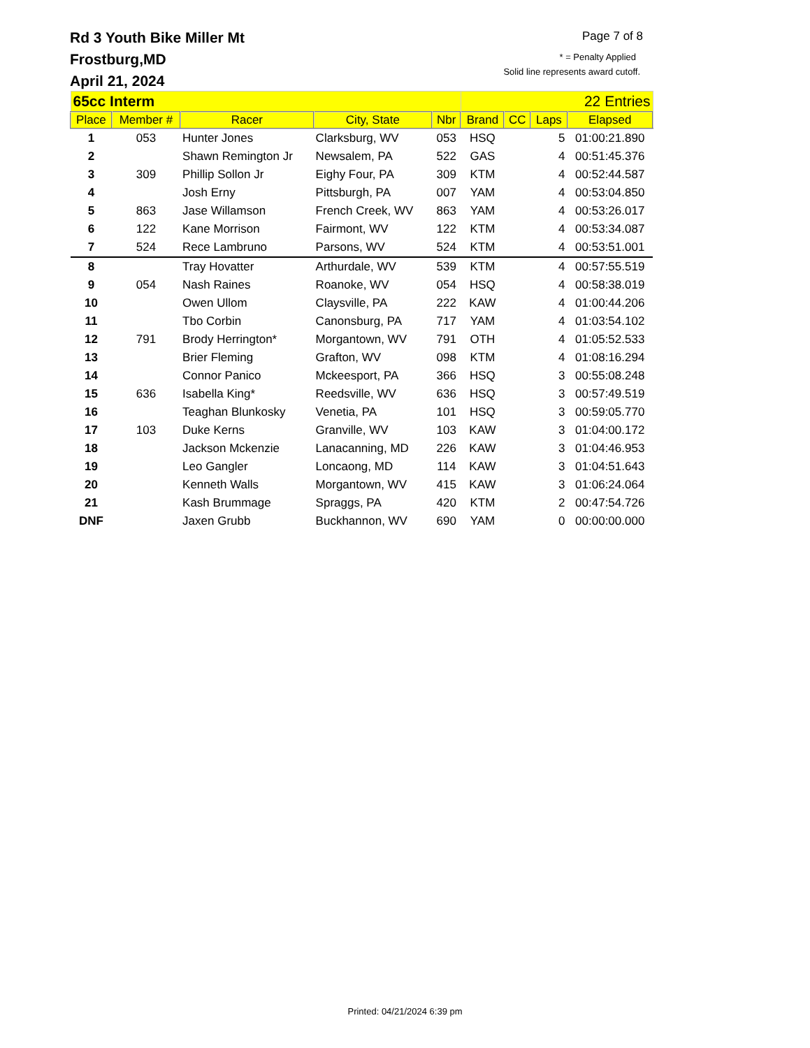Page 7 of 8
* = Penalty Applied
Solid line represents award cutoff.
Rd 3 Youth Bike Miller Mt
Frostburg,MD
April 21, 2024
| 65cc Interm | | | | | 22 Entries | | | |
| Place | Member # | Racer | City, State | Nbr | Brand | CC | Laps | Elapsed |
| 1 | 053 | Hunter Jones | Clarksburg, WV | 053 | HSQ | | 5 | 01:00:21.890 |
| 2 | | Shawn Remington Jr | Newsalem, PA | 522 | GAS | | 4 | 00:51:45.376 |
| 3 | 309 | Phillip Sollon Jr | Eighy Four, PA | 309 | KTM | | 4 | 00:52:44.587 |
| 4 | | Josh Erny | Pittsburgh, PA | 007 | YAM | | 4 | 00:53:04.850 |
| 5 | 863 | Jase Willamson | French Creek, WV | 863 | YAM | | 4 | 00:53:26.017 |
| 6 | 122 | Kane Morrison | Fairmont, WV | 122 | KTM | | 4 | 00:53:34.087 |
| 7 | 524 | Rece Lambruno | Parsons, WV | 524 | KTM | | 4 | 00:53:51.001 |
| 8 | | Tray Hovatter | Arthurdale, WV | 539 | KTM | | 4 | 00:57:55.519 |
| 9 | 054 | Nash Raines | Roanoke, WV | 054 | HSQ | | 4 | 00:58:38.019 |
| 10 | | Owen Ullom | Claysville, PA | 222 | KAW | | 4 | 01:00:44.206 |
| 11 | | Tbo Corbin | Canonsburg, PA | 717 | YAM | | 4 | 01:03:54.102 |
| 12 | 791 | Brody Herrington* | Morgantown, WV | 791 | OTH | | 4 | 01:05:52.533 |
| 13 | | Brier Fleming | Grafton, WV | 098 | KTM | | 4 | 01:08:16.294 |
| 14 | | Connor Panico | Mckeesport, PA | 366 | HSQ | | 3 | 00:55:08.248 |
| 15 | 636 | Isabella King* | Reedsville, WV | 636 | HSQ | | 3 | 00:57:49.519 |
| 16 | | Teaghan Blunkosky | Venetia, PA | 101 | HSQ | | 3 | 00:59:05.770 |
| 17 | 103 | Duke Kerns | Granville, WV | 103 | KAW | | 3 | 01:04:00.172 |
| 18 | | Jackson Mckenzie | Lanacanning, MD | 226 | KAW | | 3 | 01:04:46.953 |
| 19 | | Leo Gangler | Loncaong, MD | 114 | KAW | | 3 | 01:04:51.643 |
| 20 | | Kenneth Walls | Morgantown, WV | 415 | KAW | | 3 | 01:06:24.064 |
| 21 | | Kash Brummage | Spraggs, PA | 420 | KTM | | 2 | 00:47:54.726 |
| DNF | | Jaxen Grubb | Buckhannon, WV | 690 | YAM | | 0 | 00:00:00.000 |
Printed: 04/21/2024 6:39 pm